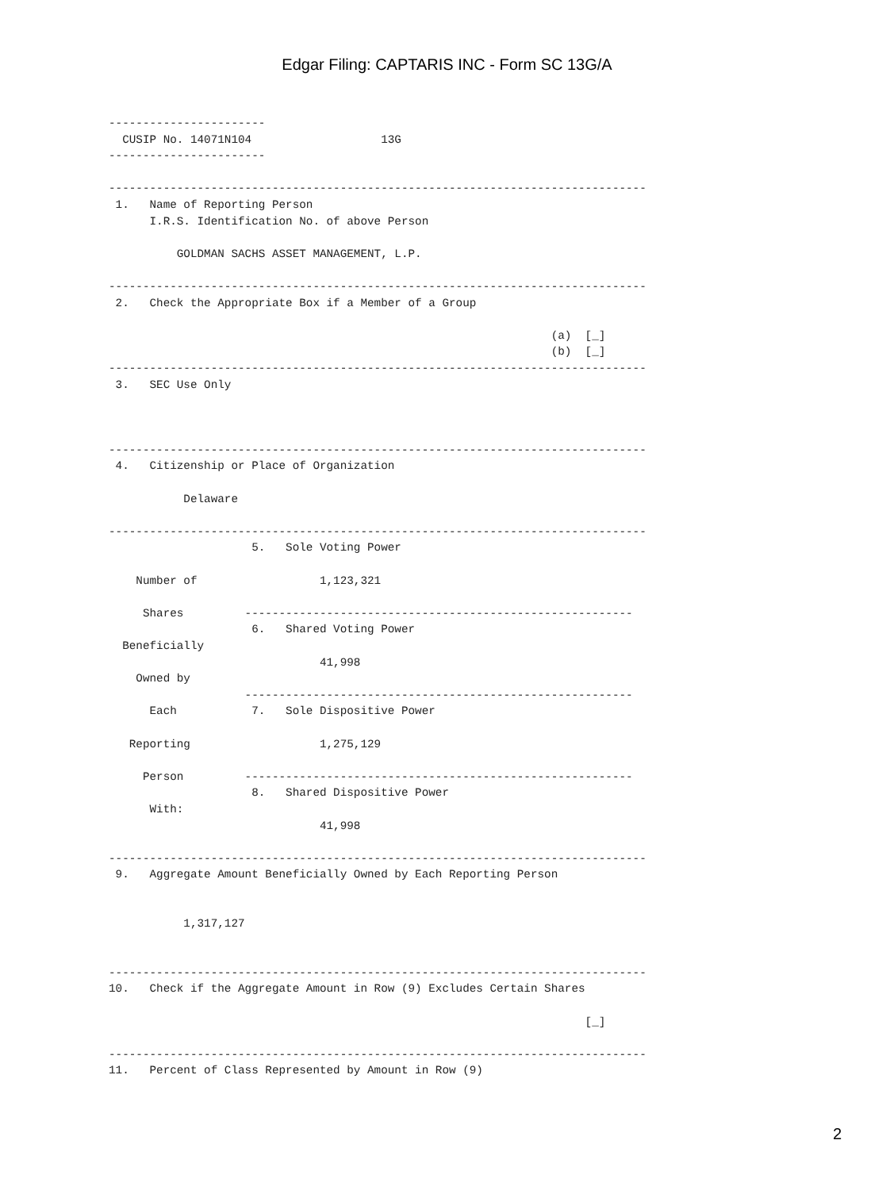Edgar Filing: CAPTARIS INC - Form SC 13G/A
-----------------------
  CUSIP No. 14071N104                   13G
-----------------------

-------------------------------------------------------------------------------
 1.   Name of Reporting Person
      I.R.S. Identification No. of above Person

          GOLDMAN SACHS ASSET MANAGEMENT, L.P.

-------------------------------------------------------------------------------
 2.   Check the Appropriate Box if a Member of a Group

                                                                 (a)  [_]
                                                                 (b)  [_]
-------------------------------------------------------------------------------
 3.   SEC Use Only



-------------------------------------------------------------------------------
 4.   Citizenship or Place of Organization

           Delaware

-------------------------------------------------------------------------------
                     5.   Sole Voting Power

    Number of                  1,123,321

     Shares         ---------------------------------------------------------
                     6.   Shared Voting Power
  Beneficially
                               41,998
    Owned by
                    ---------------------------------------------------------
      Each           7.   Sole Dispositive Power

   Reporting                   1,275,129

     Person         ---------------------------------------------------------
                     8.   Shared Dispositive Power
      With:
                               41,998

-------------------------------------------------------------------------------
 9.   Aggregate Amount Beneficially Owned by Each Reporting Person


           1,317,127


-------------------------------------------------------------------------------
10.   Check if the Aggregate Amount in Row (9) Excludes Certain Shares

                                                                      [_]

-------------------------------------------------------------------------------
11.   Percent of Class Represented by Amount in Row (9)
2